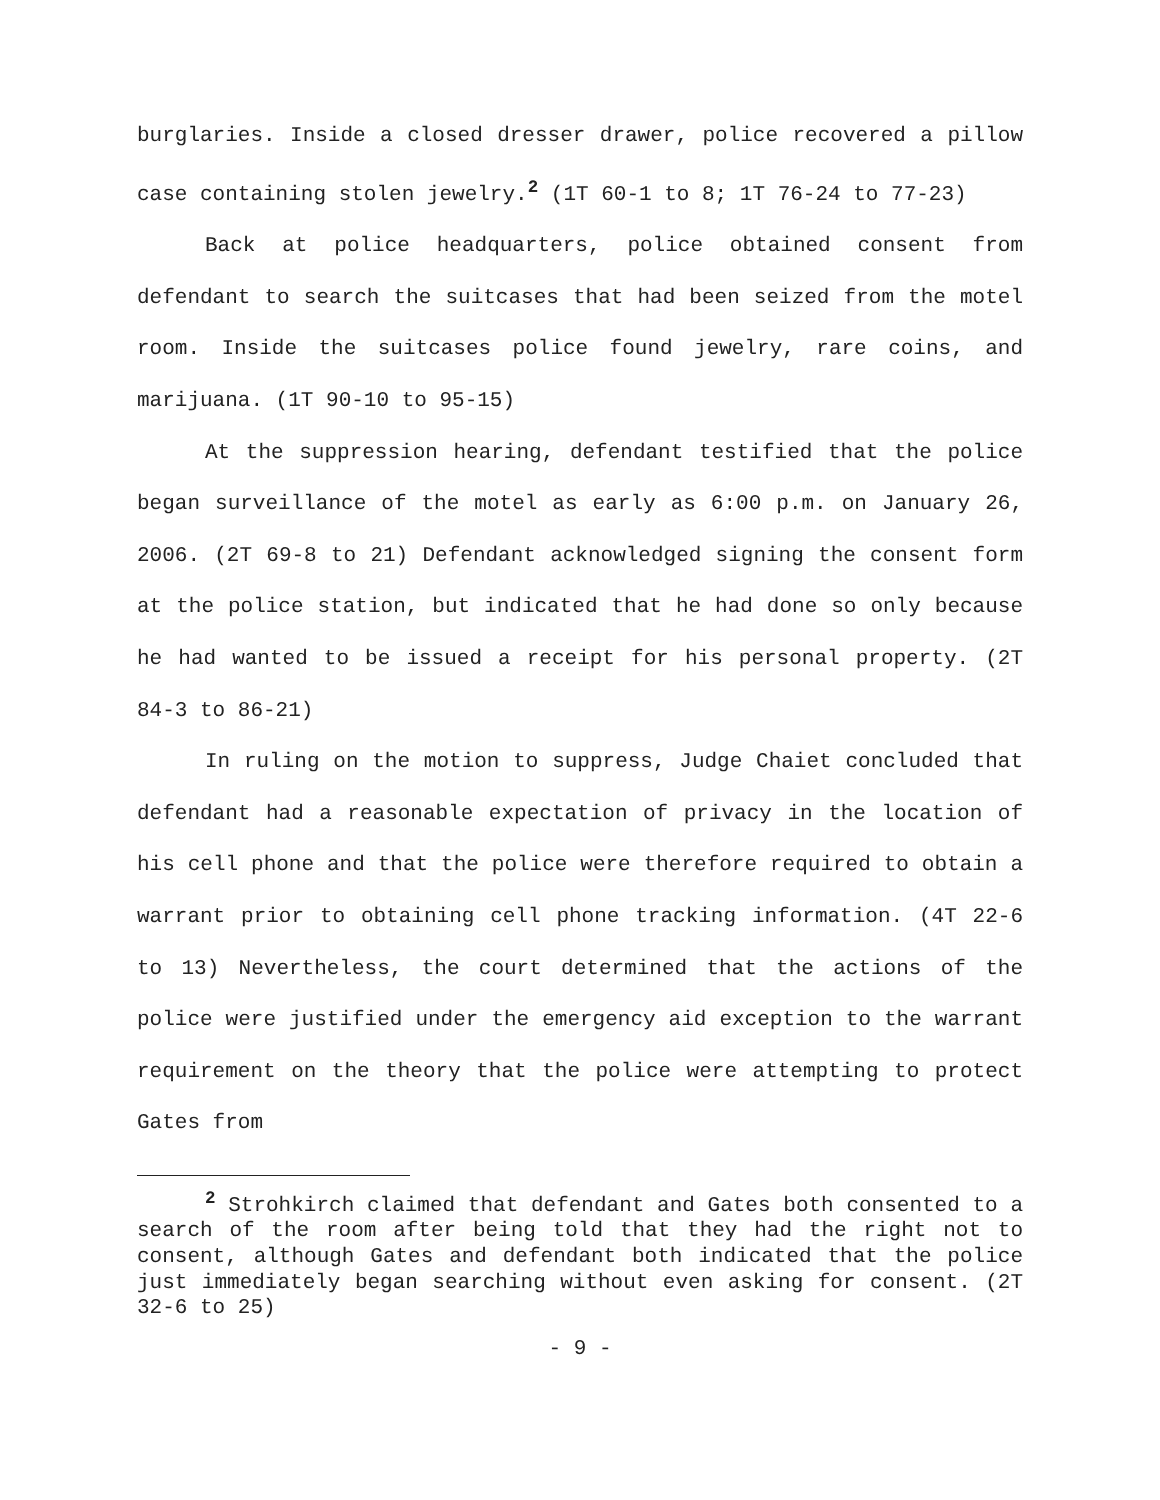burglaries. Inside a closed dresser drawer, police recovered a pillow case containing stolen jewelry.<sup>2</sup> (1T 60-1 to 8; 1T 76-24 to 77-23)
Back at police headquarters, police obtained consent from defendant to search the suitcases that had been seized from the motel room. Inside the suitcases police found jewelry, rare coins, and marijuana. (1T 90-10 to 95-15)
At the suppression hearing, defendant testified that the police began surveillance of the motel as early as 6:00 p.m. on January 26, 2006. (2T 69-8 to 21) Defendant acknowledged signing the consent form at the police station, but indicated that he had done so only because he had wanted to be issued a receipt for his personal property. (2T 84-3 to 86-21)
In ruling on the motion to suppress, Judge Chaiet concluded that defendant had a reasonable expectation of privacy in the location of his cell phone and that the police were therefore required to obtain a warrant prior to obtaining cell phone tracking information. (4T 22-6 to 13) Nevertheless, the court determined that the actions of the police were justified under the emergency aid exception to the warrant requirement on the theory that the police were attempting to protect Gates from
<sup>2</sup> Strohkirch claimed that defendant and Gates both consented to a search of the room after being told that they had the right not to consent, although Gates and defendant both indicated that the police just immediately began searching without even asking for consent. (2T 32-6 to 25)
- 9 -